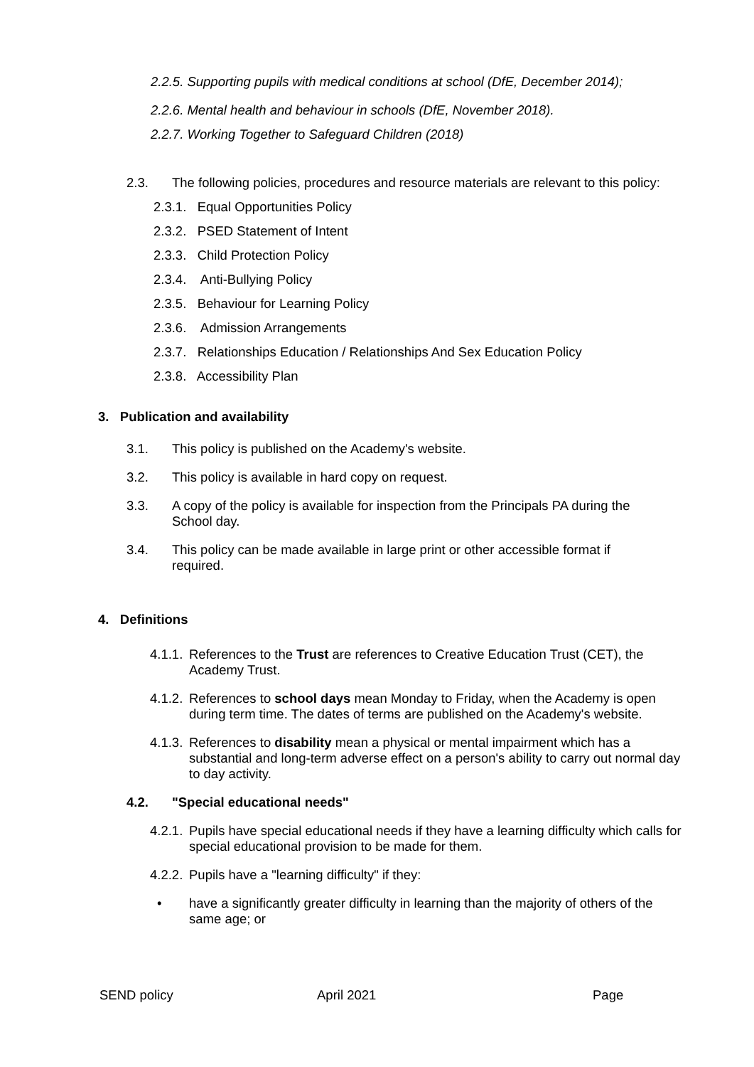2.2.5. Supporting pupils with medical conditions at school (DfE, December 2014);
2.2.6. Mental health and behaviour in schools (DfE, November 2018).
2.2.7. Working Together to Safeguard Children (2018)
2.3.
The following policies, procedures and resource materials are relevant to this policy:
2.3.1. Equal Opportunities Policy
2.3.2. PSED Statement of Intent
2.3.3. Child Protection Policy
2.3.4. Anti-Bullying Policy
2.3.5. Behaviour for Learning Policy
2.3.6. Admission Arrangements
2.3.7. Relationships Education / Relationships And Sex Education Policy
2.3.8. Accessibility Plan
3. Publication and availability
3.1.
This policy is published on the Academy's website.
3.2.
This policy is available in hard copy on request.
3.3.
A copy of the policy is available for inspection from the Principals PA during the School day.
3.4.
This policy can be made available in large print or other accessible format if required.
4. Definitions
4.1.1.
References to the Trust are references to Creative Education Trust (CET), the Academy Trust.
4.1.2.
References to school days mean Monday to Friday, when the Academy is open during term time. The dates of terms are published on the Academy's website.
4.1.3.
References to disability mean a physical or mental impairment which has a substantial and long-term adverse effect on a person's ability to carry out normal day to day activity.
4.2.
"Special educational needs"
4.2.1.
Pupils have special educational needs if they have a learning difficulty which calls for special educational provision to be made for them.
4.2.2.
Pupils have a "learning difficulty" if they:
•
have a significantly greater difficulty in learning than the majority of others of the same age; or
SEND policy April 2021 Page